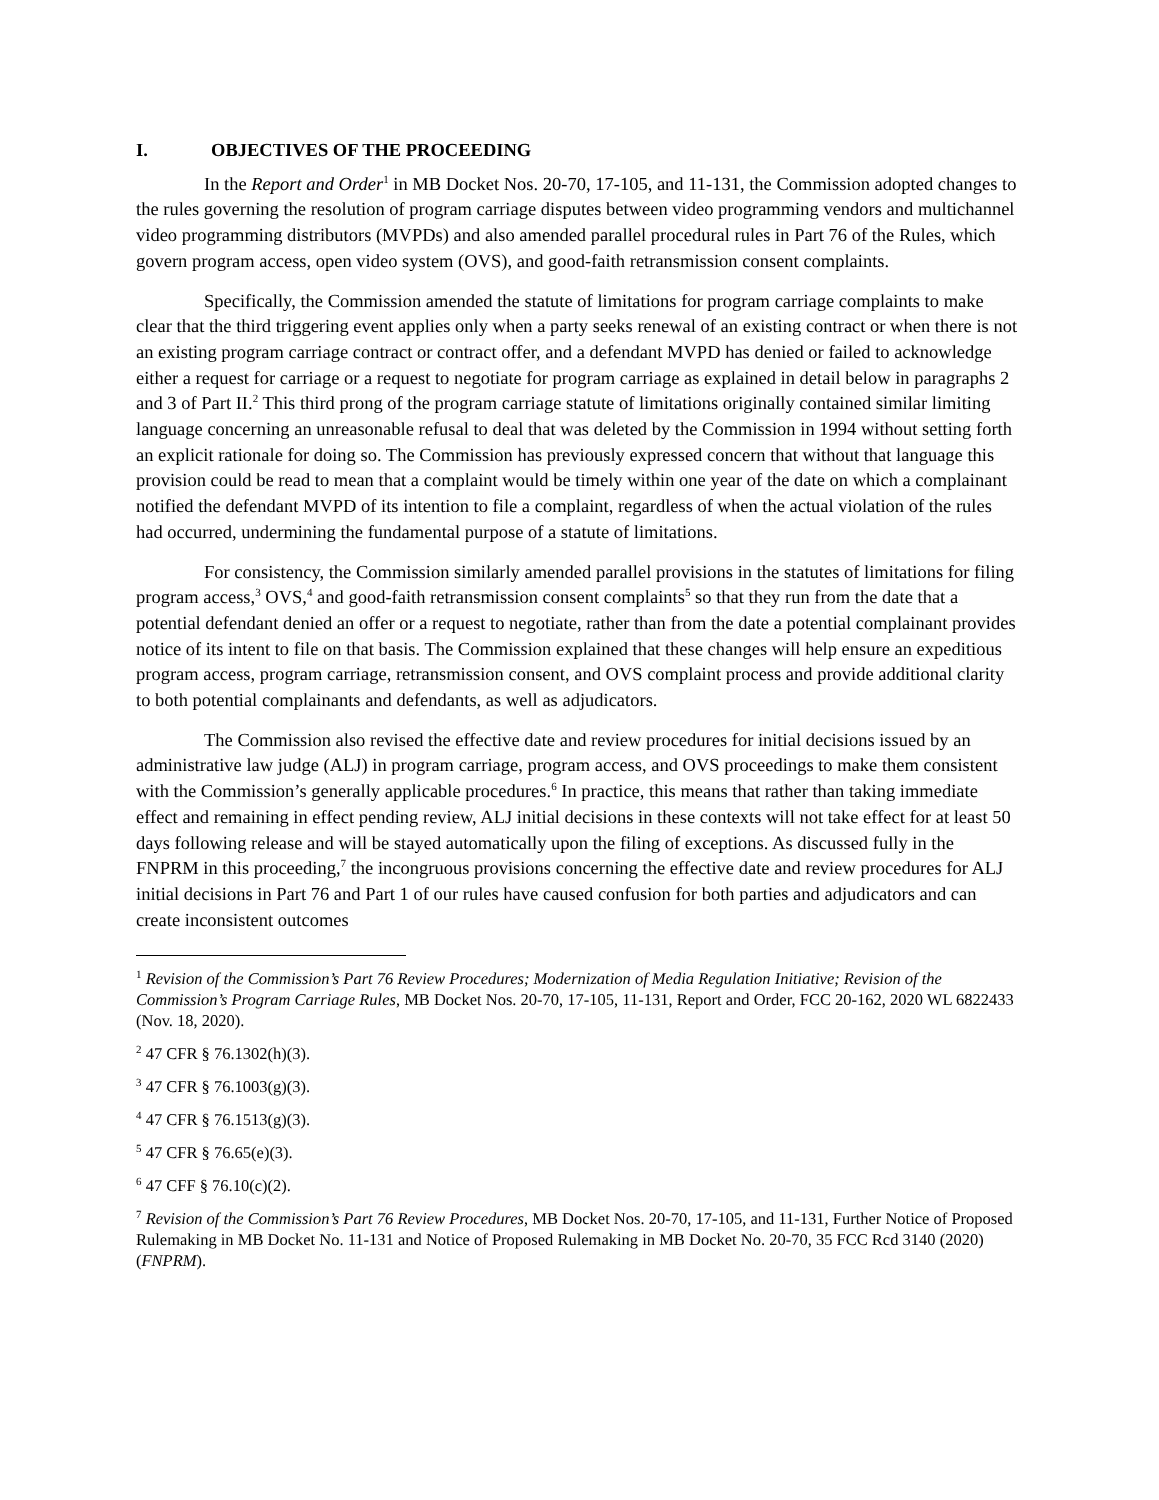I. OBJECTIVES OF THE PROCEEDING
In the Report and Order<sup>1</sup> in MB Docket Nos. 20-70, 17-105, and 11-131, the Commission adopted changes to the rules governing the resolution of program carriage disputes between video programming vendors and multichannel video programming distributors (MVPDs) and also amended parallel procedural rules in Part 76 of the Rules, which govern program access, open video system (OVS), and good-faith retransmission consent complaints.
Specifically, the Commission amended the statute of limitations for program carriage complaints to make clear that the third triggering event applies only when a party seeks renewal of an existing contract or when there is not an existing program carriage contract or contract offer, and a defendant MVPD has denied or failed to acknowledge either a request for carriage or a request to negotiate for program carriage as explained in detail below in paragraphs 2 and 3 of Part II.<sup>2</sup> This third prong of the program carriage statute of limitations originally contained similar limiting language concerning an unreasonable refusal to deal that was deleted by the Commission in 1994 without setting forth an explicit rationale for doing so. The Commission has previously expressed concern that without that language this provision could be read to mean that a complaint would be timely within one year of the date on which a complainant notified the defendant MVPD of its intention to file a complaint, regardless of when the actual violation of the rules had occurred, undermining the fundamental purpose of a statute of limitations.
For consistency, the Commission similarly amended parallel provisions in the statutes of limitations for filing program access,<sup>3</sup> OVS,<sup>4</sup> and good-faith retransmission consent complaints<sup>5</sup> so that they run from the date that a potential defendant denied an offer or a request to negotiate, rather than from the date a potential complainant provides notice of its intent to file on that basis. The Commission explained that these changes will help ensure an expeditious program access, program carriage, retransmission consent, and OVS complaint process and provide additional clarity to both potential complainants and defendants, as well as adjudicators.
The Commission also revised the effective date and review procedures for initial decisions issued by an administrative law judge (ALJ) in program carriage, program access, and OVS proceedings to make them consistent with the Commission’s generally applicable procedures.<sup>6</sup> In practice, this means that rather than taking immediate effect and remaining in effect pending review, ALJ initial decisions in these contexts will not take effect for at least 50 days following release and will be stayed automatically upon the filing of exceptions. As discussed fully in the FNPRM in this proceeding,<sup>7</sup> the incongruous provisions concerning the effective date and review procedures for ALJ initial decisions in Part 76 and Part 1 of our rules have caused confusion for both parties and adjudicators and can create inconsistent outcomes
<sup>1</sup> Revision of the Commission’s Part 76 Review Procedures; Modernization of Media Regulation Initiative; Revision of the Commission’s Program Carriage Rules, MB Docket Nos. 20-70, 17-105, 11-131, Report and Order, FCC 20-162, 2020 WL 6822433 (Nov. 18, 2020).
<sup>2</sup> 47 CFR § 76.1302(h)(3).
<sup>3</sup> 47 CFR § 76.1003(g)(3).
<sup>4</sup> 47 CFR § 76.1513(g)(3).
<sup>5</sup> 47 CFR § 76.65(e)(3).
<sup>6</sup> 47 CFF § 76.10(c)(2).
<sup>7</sup> Revision of the Commission’s Part 76 Review Procedures, MB Docket Nos. 20-70, 17-105, and 11-131, Further Notice of Proposed Rulemaking in MB Docket No. 11-131 and Notice of Proposed Rulemaking in MB Docket No. 20-70, 35 FCC Rcd 3140 (2020) (FNPRM).